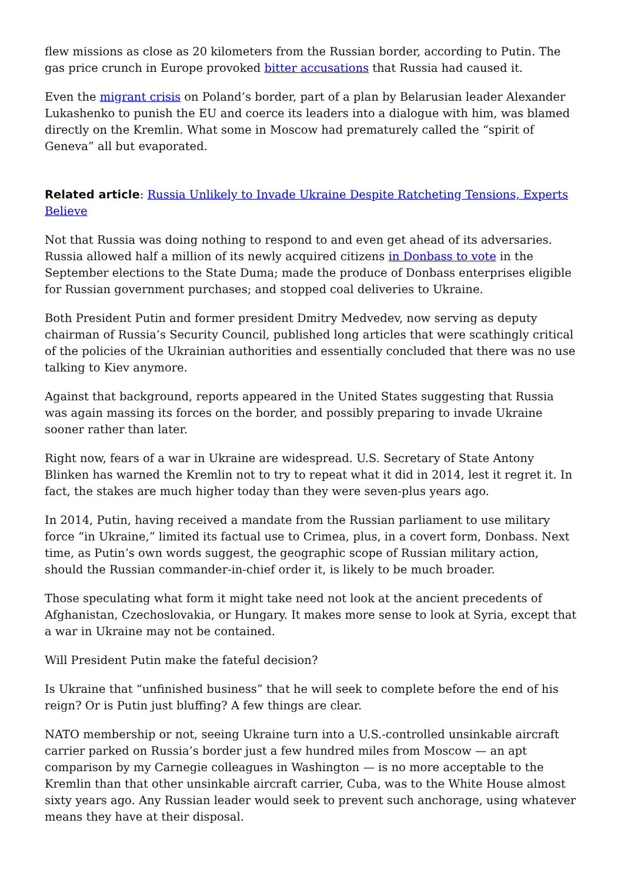flew missions as close as 20 kilometers from the Russian border, according to Putin. The gas price crunch in Europe provoked bitter accusations that Russia had caused it.
Even the migrant crisis on Poland’s border, part of a plan by Belarusian leader Alexander Lukashenko to punish the EU and coerce its leaders into a dialogue with him, was blamed directly on the Kremlin. What some in Moscow had prematurely called the “spirit of Geneva” all but evaporated.
Related article: Russia Unlikely to Invade Ukraine Despite Ratcheting Tensions, Experts Believe
Not that Russia was doing nothing to respond to and even get ahead of its adversaries. Russia allowed half a million of its newly acquired citizens in Donbass to vote in the September elections to the State Duma; made the produce of Donbass enterprises eligible for Russian government purchases; and stopped coal deliveries to Ukraine.
Both President Putin and former president Dmitry Medvedev, now serving as deputy chairman of Russia’s Security Council, published long articles that were scathingly critical of the policies of the Ukrainian authorities and essentially concluded that there was no use talking to Kiev anymore.
Against that background, reports appeared in the United States suggesting that Russia was again massing its forces on the border, and possibly preparing to invade Ukraine sooner rather than later.
Right now, fears of a war in Ukraine are widespread. U.S. Secretary of State Antony Blinken has warned the Kremlin not to try to repeat what it did in 2014, lest it regret it. In fact, the stakes are much higher today than they were seven-plus years ago.
In 2014, Putin, having received a mandate from the Russian parliament to use military force “in Ukraine,” limited its factual use to Crimea, plus, in a covert form, Donbass. Next time, as Putin’s own words suggest, the geographic scope of Russian military action, should the Russian commander-in-chief order it, is likely to be much broader.
Those speculating what form it might take need not look at the ancient precedents of Afghanistan, Czechoslovakia, or Hungary. It makes more sense to look at Syria, except that a war in Ukraine may not be contained.
Will President Putin make the fateful decision?
Is Ukraine that “unfinished business” that he will seek to complete before the end of his reign? Or is Putin just bluffing? A few things are clear.
NATO membership or not, seeing Ukraine turn into a U.S.-controlled unsinkable aircraft carrier parked on Russia’s border just a few hundred miles from Moscow — an apt comparison by my Carnegie colleagues in Washington — is no more acceptable to the Kremlin than that other unsinkable aircraft carrier, Cuba, was to the White House almost sixty years ago. Any Russian leader would seek to prevent such anchorage, using whatever means they have at their disposal.